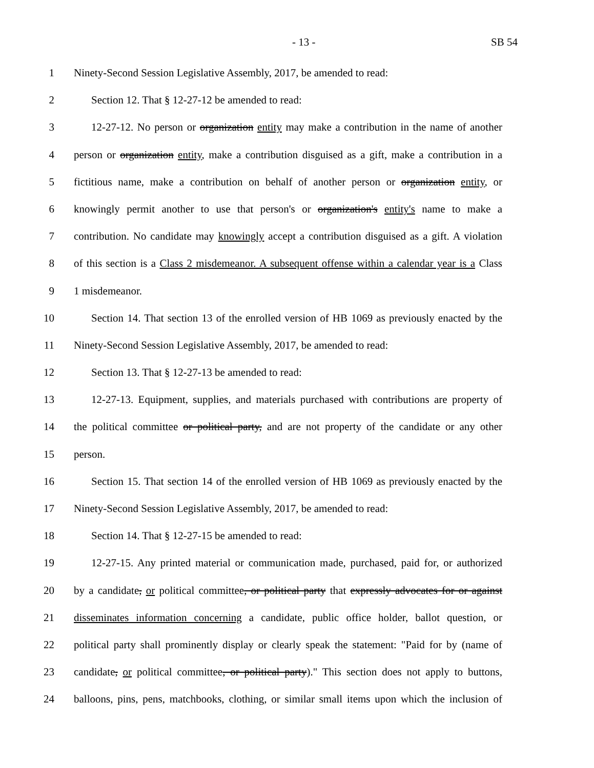- 13 - SB 54
1 Ninety-Second Session Legislative Assembly, 2017, be amended to read:
2 Section 12. That § 12-27-12 be amended to read:
3 12-27-12. No person or organization entity may make a contribution in the name of another
4 person or organization entity, make a contribution disguised as a gift, make a contribution in a
5 fictitious name, make a contribution on behalf of another person or organization entity, or
6 knowingly permit another to use that person's or organization's entity's name to make a
7 contribution. No candidate may knowingly accept a contribution disguised as a gift. A violation
8 of this section is a Class 2 misdemeanor. A subsequent offense within a calendar year is a Class
9 1 misdemeanor.
10 Section 14. That section 13 of the enrolled version of HB 1069 as previously enacted by the
11 Ninety-Second Session Legislative Assembly, 2017, be amended to read:
12 Section 13. That § 12-27-13 be amended to read:
13 12-27-13. Equipment, supplies, and materials purchased with contributions are property of
14 the political committee or political party, and are not property of the candidate or any other
15 person.
16 Section 15. That section 14 of the enrolled version of HB 1069 as previously enacted by the
17 Ninety-Second Session Legislative Assembly, 2017, be amended to read:
18 Section 14. That § 12-27-15 be amended to read:
19 12-27-15. Any printed material or communication made, purchased, paid for, or authorized
20 by a candidate, or political committee, or political party that expressly advocates for or against
21 disseminates information concerning a candidate, public office holder, ballot question, or
22 political party shall prominently display or clearly speak the statement: "Paid for by (name of
23 candidate, or political committee, or political party)." This section does not apply to buttons,
24 balloons, pins, pens, matchbooks, clothing, or similar small items upon which the inclusion of